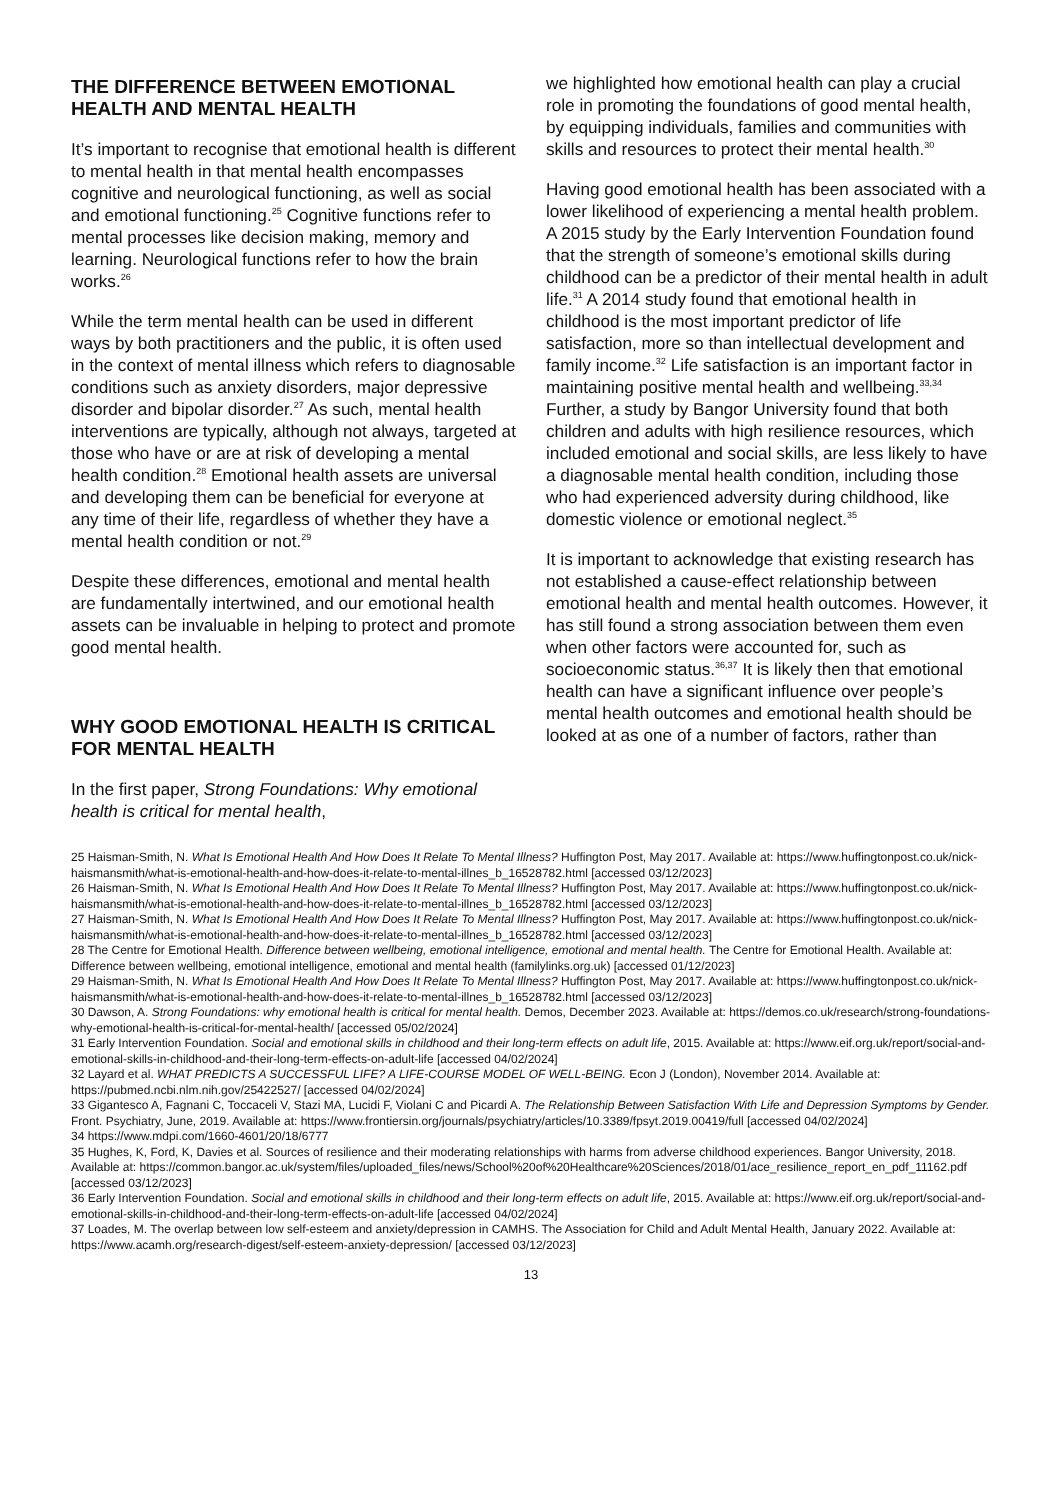THE DIFFERENCE BETWEEN EMOTIONAL HEALTH AND MENTAL HEALTH
It’s important to recognise that emotional health is different to mental health in that mental health encompasses cognitive and neurological functioning, as well as social and emotional functioning.<sup>25</sup> Cognitive functions refer to mental processes like decision making, memory and learning. Neurological functions refer to how the brain works.<sup>26</sup>
While the term mental health can be used in different ways by both practitioners and the public, it is often used in the context of mental illness which refers to diagnosable conditions such as anxiety disorders, major depressive disorder and bipolar disorder.<sup>27</sup> As such, mental health interventions are typically, although not always, targeted at those who have or are at risk of developing a mental health condition.<sup>28</sup> Emotional health assets are universal and developing them can be beneficial for everyone at any time of their life, regardless of whether they have a mental health condition or not.<sup>29</sup>
Despite these differences, emotional and mental health are fundamentally intertwined, and our emotional health assets can be invaluable in helping to protect and promote good mental health.
WHY GOOD EMOTIONAL HEALTH IS CRITICAL FOR MENTAL HEALTH
In the first paper, Strong Foundations: Why emotional health is critical for mental health,
we highlighted how emotional health can play a crucial role in promoting the foundations of good mental health, by equipping individuals, families and communities with skills and resources to protect their mental health.<sup>30</sup>
Having good emotional health has been associated with a lower likelihood of experiencing a mental health problem. A 2015 study by the Early Intervention Foundation found that the strength of someone’s emotional skills during childhood can be a predictor of their mental health in adult life.<sup>31</sup> A 2014 study found that emotional health in childhood is the most important predictor of life satisfaction, more so than intellectual development and family income.<sup>32</sup> Life satisfaction is an important factor in maintaining positive mental health and wellbeing.<sup>33,34</sup> Further, a study by Bangor University found that both children and adults with high resilience resources, which included emotional and social skills, are less likely to have a diagnosable mental health condition, including those who had experienced adversity during childhood, like domestic violence or emotional neglect.<sup>35</sup>
It is important to acknowledge that existing research has not established a cause-effect relationship between emotional health and mental health outcomes. However, it has still found a strong association between them even when other factors were accounted for, such as socioeconomic status.<sup>36,37</sup> It is likely then that emotional health can have a significant influence over people’s mental health outcomes and emotional health should be looked at as one of a number of factors, rather than
25 Haisman-Smith, N. What Is Emotional Health And How Does It Relate To Mental Illness? Huffington Post, May 2017. Available at: https://www.huffingtonpost.co.uk/nick-haismansmith/what-is-emotional-health-and-how-does-it-relate-to-mental-illnes_b_16528782.html [accessed 03/12/2023]
26 Haisman-Smith, N. What Is Emotional Health And How Does It Relate To Mental Illness? Huffington Post, May 2017. Available at: https://www.huffingtonpost.co.uk/nick-haismansmith/what-is-emotional-health-and-how-does-it-relate-to-mental-illnes_b_16528782.html [accessed 03/12/2023]
27 Haisman-Smith, N. What Is Emotional Health And How Does It Relate To Mental Illness? Huffington Post, May 2017. Available at: https://www.huffingtonpost.co.uk/nick-haismansmith/what-is-emotional-health-and-how-does-it-relate-to-mental-illnes_b_16528782.html [accessed 03/12/2023]
28 The Centre for Emotional Health. Difference between wellbeing, emotional intelligence, emotional and mental health. The Centre for Emotional Health. Available at: Difference between wellbeing, emotional intelligence, emotional and mental health (familylinks.org.uk) [accessed 01/12/2023]
29 Haisman-Smith, N. What Is Emotional Health And How Does It Relate To Mental Illness? Huffington Post, May 2017. Available at: https://www.huffingtonpost.co.uk/nick-haismansmith/what-is-emotional-health-and-how-does-it-relate-to-mental-illnes_b_16528782.html [accessed 03/12/2023]
30 Dawson, A. Strong Foundations: why emotional health is critical for mental health. Demos, December 2023. Available at: https://demos.co.uk/research/strong-foundations-why-emotional-health-is-critical-for-mental-health/ [accessed 05/02/2024]
31 Early Intervention Foundation. Social and emotional skills in childhood and their long-term effects on adult life, 2015. Available at: https://www.eif.org.uk/report/social-and-emotional-skills-in-childhood-and-their-long-term-effects-on-adult-life [accessed 04/02/2024]
32 Layard et al. WHAT PREDICTS A SUCCESSFUL LIFE? A LIFE-COURSE MODEL OF WELL-BEING. Econ J (London), November 2014. Available at: https://pubmed.ncbi.nlm.nih.gov/25422527/ [accessed 04/02/2024]
33 Gigantesco A, Fagnani C, Toccaceli V, Stazi MA, Lucidi F, Violani C and Picardi A. The Relationship Between Satisfaction With Life and Depression Symptoms by Gender. Front. Psychiatry, June, 2019. Available at: https://www.frontiersin.org/journals/psychiatry/articles/10.3389/fpsyt.2019.00419/full [accessed 04/02/2024]
34 https://www.mdpi.com/1660-4601/20/18/6777
35 Hughes, K, Ford, K, Davies et al. Sources of resilience and their moderating relationships with harms from adverse childhood experiences. Bangor University, 2018. Available at: https://common.bangor.ac.uk/system/files/uploaded_files/news/School%20of%20Healthcare%20Sciences/2018/01/ace_resilience_report_en_pdf_11162.pdf [accessed 03/12/2023]
36 Early Intervention Foundation. Social and emotional skills in childhood and their long-term effects on adult life, 2015. Available at: https://www.eif.org.uk/report/social-and-emotional-skills-in-childhood-and-their-long-term-effects-on-adult-life [accessed 04/02/2024]
37 Loades, M. The overlap between low self-esteem and anxiety/depression in CAMHS. The Association for Child and Adult Mental Health, January 2022. Available at: https://www.acamh.org/research-digest/self-esteem-anxiety-depression/ [accessed 03/12/2023]
13